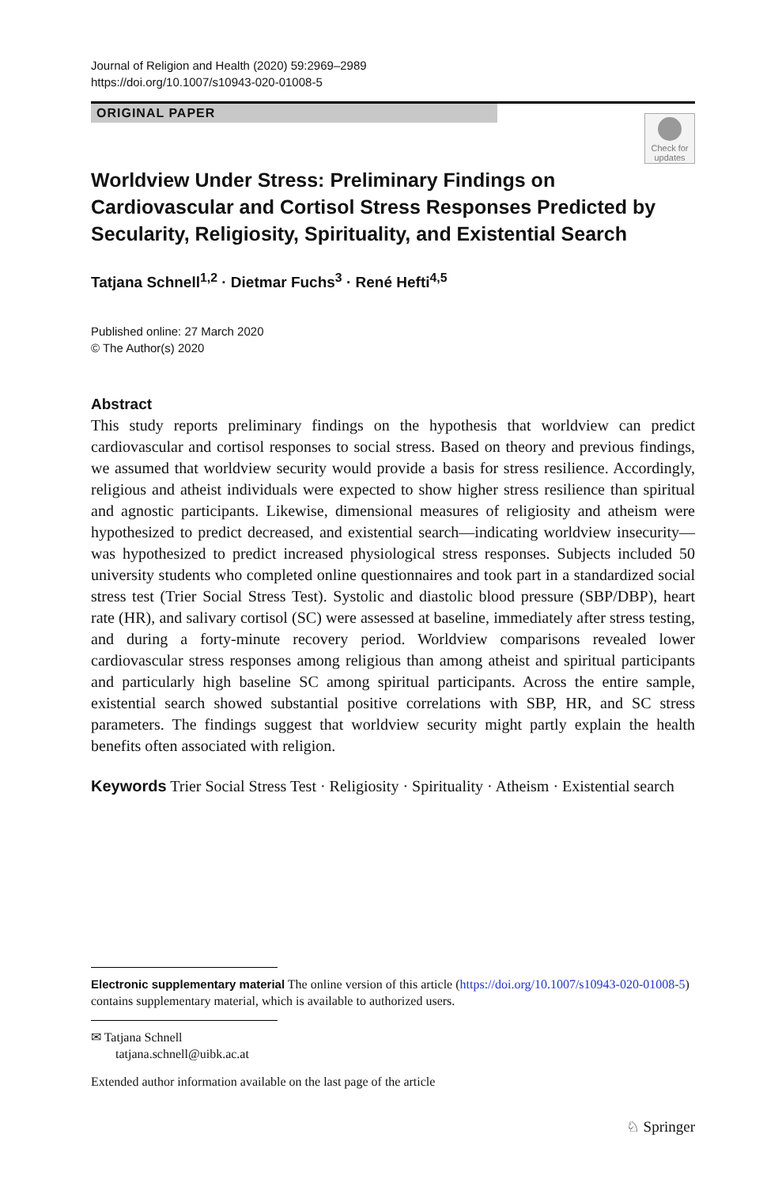Journal of Religion and Health (2020) 59:2969–2989
https://doi.org/10.1007/s10943-020-01008-5
ORIGINAL PAPER
Check for updates
Worldview Under Stress: Preliminary Findings on Cardiovascular and Cortisol Stress Responses Predicted by Secularity, Religiosity, Spirituality, and Existential Search
Tatjana Schnell<sup>1,2</sup> · Dietmar Fuchs<sup>3</sup> · René Hefti<sup>4,5</sup>
Published online: 27 March 2020
© The Author(s) 2020
Abstract
This study reports preliminary findings on the hypothesis that worldview can predict cardiovascular and cortisol responses to social stress. Based on theory and previous findings, we assumed that worldview security would provide a basis for stress resilience. Accordingly, religious and atheist individuals were expected to show higher stress resilience than spiritual and agnostic participants. Likewise, dimensional measures of religiosity and atheism were hypothesized to predict decreased, and existential search—indicating worldview insecurity—was hypothesized to predict increased physiological stress responses. Subjects included 50 university students who completed online questionnaires and took part in a standardized social stress test (Trier Social Stress Test). Systolic and diastolic blood pressure (SBP/DBP), heart rate (HR), and salivary cortisol (SC) were assessed at baseline, immediately after stress testing, and during a forty-minute recovery period. Worldview comparisons revealed lower cardiovascular stress responses among religious than among atheist and spiritual participants and particularly high baseline SC among spiritual participants. Across the entire sample, existential search showed substantial positive correlations with SBP, HR, and SC stress parameters. The findings suggest that worldview security might partly explain the health benefits often associated with religion.
Keywords Trier Social Stress Test · Religiosity · Spirituality · Atheism · Existential search
Electronic supplementary material The online version of this article (https://doi.org/10.1007/s10943-020-01008-5) contains supplementary material, which is available to authorized users.
✉ Tatjana Schnell
tatjana.schnell@uibk.ac.at
Extended author information available on the last page of the article
♘ Springer